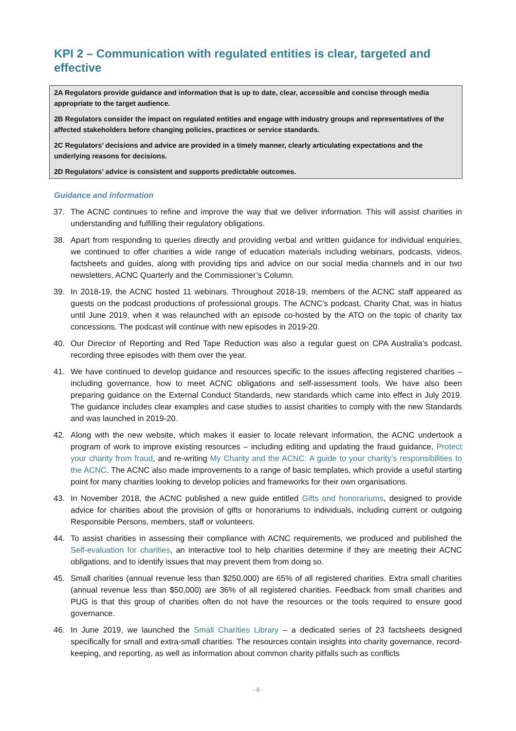KPI 2 – Communication with regulated entities is clear, targeted and effective
2A Regulators provide guidance and information that is up to date, clear, accessible and concise through media appropriate to the target audience.
2B Regulators consider the impact on regulated entities and engage with industry groups and representatives of the affected stakeholders before changing policies, practices or service standards.
2C Regulators’ decisions and advice are provided in a timely manner, clearly articulating expectations and the underlying reasons for decisions.
2D Regulators’ advice is consistent and supports predictable outcomes.
Guidance and information
37. The ACNC continues to refine and improve the way that we deliver information. This will assist charities in understanding and fulfilling their regulatory obligations.
38. Apart from responding to queries directly and providing verbal and written guidance for individual enquiries, we continued to offer charities a wide range of education materials including webinars, podcasts, videos, factsheets and guides, along with providing tips and advice on our social media channels and in our two newsletters, ACNC Quarterly and the Commissioner’s Column.
39. In 2018-19, the ACNC hosted 11 webinars. Throughout 2018-19, members of the ACNC staff appeared as guests on the podcast productions of professional groups. The ACNC’s podcast, Charity Chat, was in hiatus until June 2019, when it was relaunched with an episode co-hosted by the ATO on the topic of charity tax concessions. The podcast will continue with new episodes in 2019-20.
40. Our Director of Reporting and Red Tape Reduction was also a regular guest on CPA Australia’s podcast, recording three episodes with them over the year.
41. We have continued to develop guidance and resources specific to the issues affecting registered charities – including governance, how to meet ACNC obligations and self-assessment tools. We have also been preparing guidance on the External Conduct Standards, new standards which came into effect in July 2019. The guidance includes clear examples and case studies to assist charities to comply with the new Standards and was launched in 2019-20.
42. Along with the new website, which makes it easier to locate relevant information, the ACNC undertook a program of work to improve existing resources – including editing and updating the fraud guidance, Protect your charity from fraud, and re-writing My Charity and the ACNC: A guide to your charity’s responsibilities to the ACNC. The ACNC also made improvements to a range of basic templates, which provide a useful starting point for many charities looking to develop policies and frameworks for their own organisations.
43. In November 2018, the ACNC published a new guide entitled Gifts and honorariums, designed to provide advice for charities about the provision of gifts or honorariums to individuals, including current or outgoing Responsible Persons, members, staff or volunteers.
44. To assist charities in assessing their compliance with ACNC requirements, we produced and published the Self-evaluation for charities, an interactive tool to help charities determine if they are meeting their ACNC obligations, and to identify issues that may prevent them from doing so.
45. Small charities (annual revenue less than $250,000) are 65% of all registered charities. Extra small charities (annual revenue less than $50,000) are 36% of all registered charities. Feedback from small charities and PUG is that this group of charities often do not have the resources or the tools required to ensure good governance.
46. In June 2019, we launched the Small Charities Library – a dedicated series of 23 factsheets designed specifically for small and extra-small charities. The resources contain insights into charity governance, record-keeping, and reporting, as well as information about common charity pitfalls such as conflicts
- 8 -